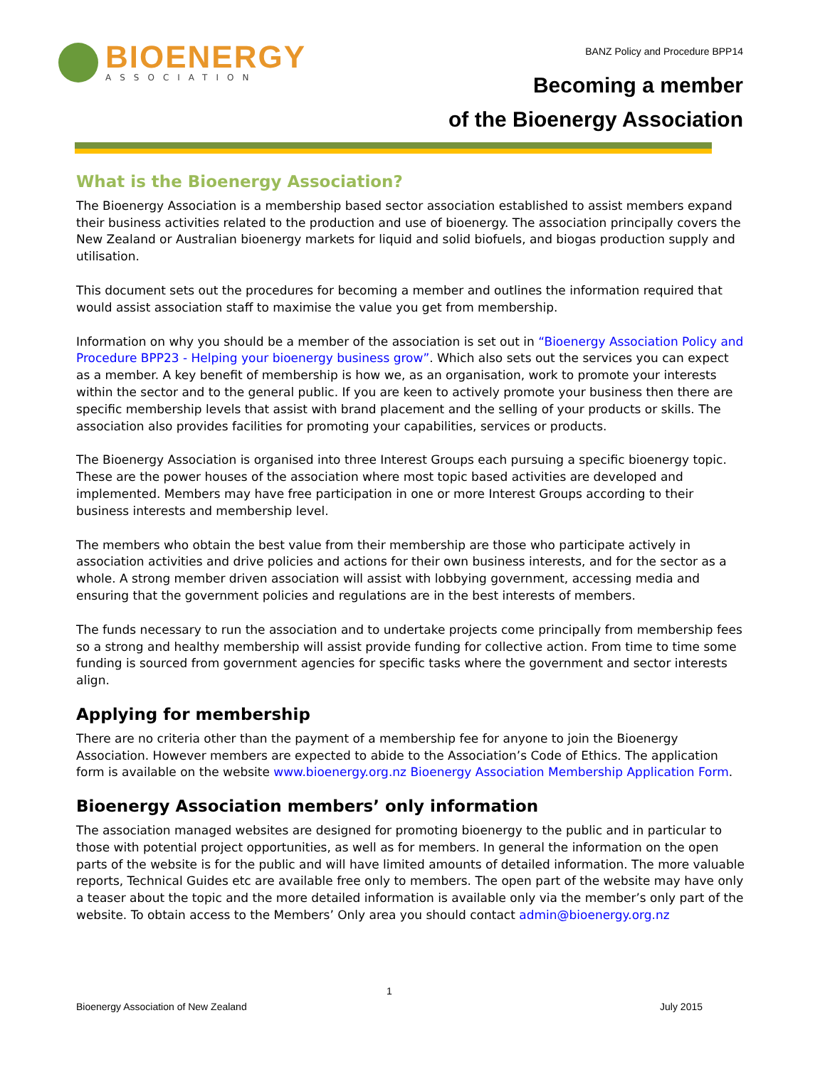BIOENERGY
ASSOCIATION
BANZ Policy and Procedure BPP14
Becoming a member
of the Bioenergy Association
What is the Bioenergy Association?
The Bioenergy Association is a membership based sector association established to assist members expand their business activities related to the production and use of bioenergy. The association principally covers the New Zealand or Australian bioenergy markets for liquid and solid biofuels, and biogas production supply and utilisation.
This document sets out the procedures for becoming a member and outlines the information required that would assist association staff to maximise the value you get from membership.
Information on why you should be a member of the association is set out in “Bioenergy Association Policy and Procedure BPP23 - Helping your bioenergy business grow”. Which also sets out the services you can expect as a member. A key benefit of membership is how we, as an organisation, work to promote your interests within the sector and to the general public. If you are keen to actively promote your business then there are specific membership levels that assist with brand placement and the selling of your products or skills. The association also provides facilities for promoting your capabilities, services or products.
The Bioenergy Association is organised into three Interest Groups each pursuing a specific bioenergy topic. These are the power houses of the association where most topic based activities are developed and implemented. Members may have free participation in one or more Interest Groups according to their business interests and membership level.
The members who obtain the best value from their membership are those who participate actively in association activities and drive policies and actions for their own business interests, and for the sector as a whole. A strong member driven association will assist with lobbying government, accessing media and ensuring that the government policies and regulations are in the best interests of members.
The funds necessary to run the association and to undertake projects come principally from membership fees so a strong and healthy membership will assist provide funding for collective action. From time to time some funding is sourced from government agencies for specific tasks where the government and sector interests align.
Applying for membership
There are no criteria other than the payment of a membership fee for anyone to join the Bioenergy Association. However members are expected to abide to the Association’s Code of Ethics. The application form is available on the website www.bioenergy.org.nz Bioenergy Association Membership Application Form.
Bioenergy Association members’ only information
The association managed websites are designed for promoting bioenergy to the public and in particular to those with potential project opportunities, as well as for members. In general the information on the open parts of the website is for the public and will have limited amounts of detailed information. The more valuable reports, Technical Guides etc are available free only to members. The open part of the website may have only a teaser about the topic and the more detailed information is available only via the member’s only part of the website. To obtain access to the Members’ Only area you should contact admin@bioenergy.org.nz
1
Bioenergy Association of New Zealand July 2015